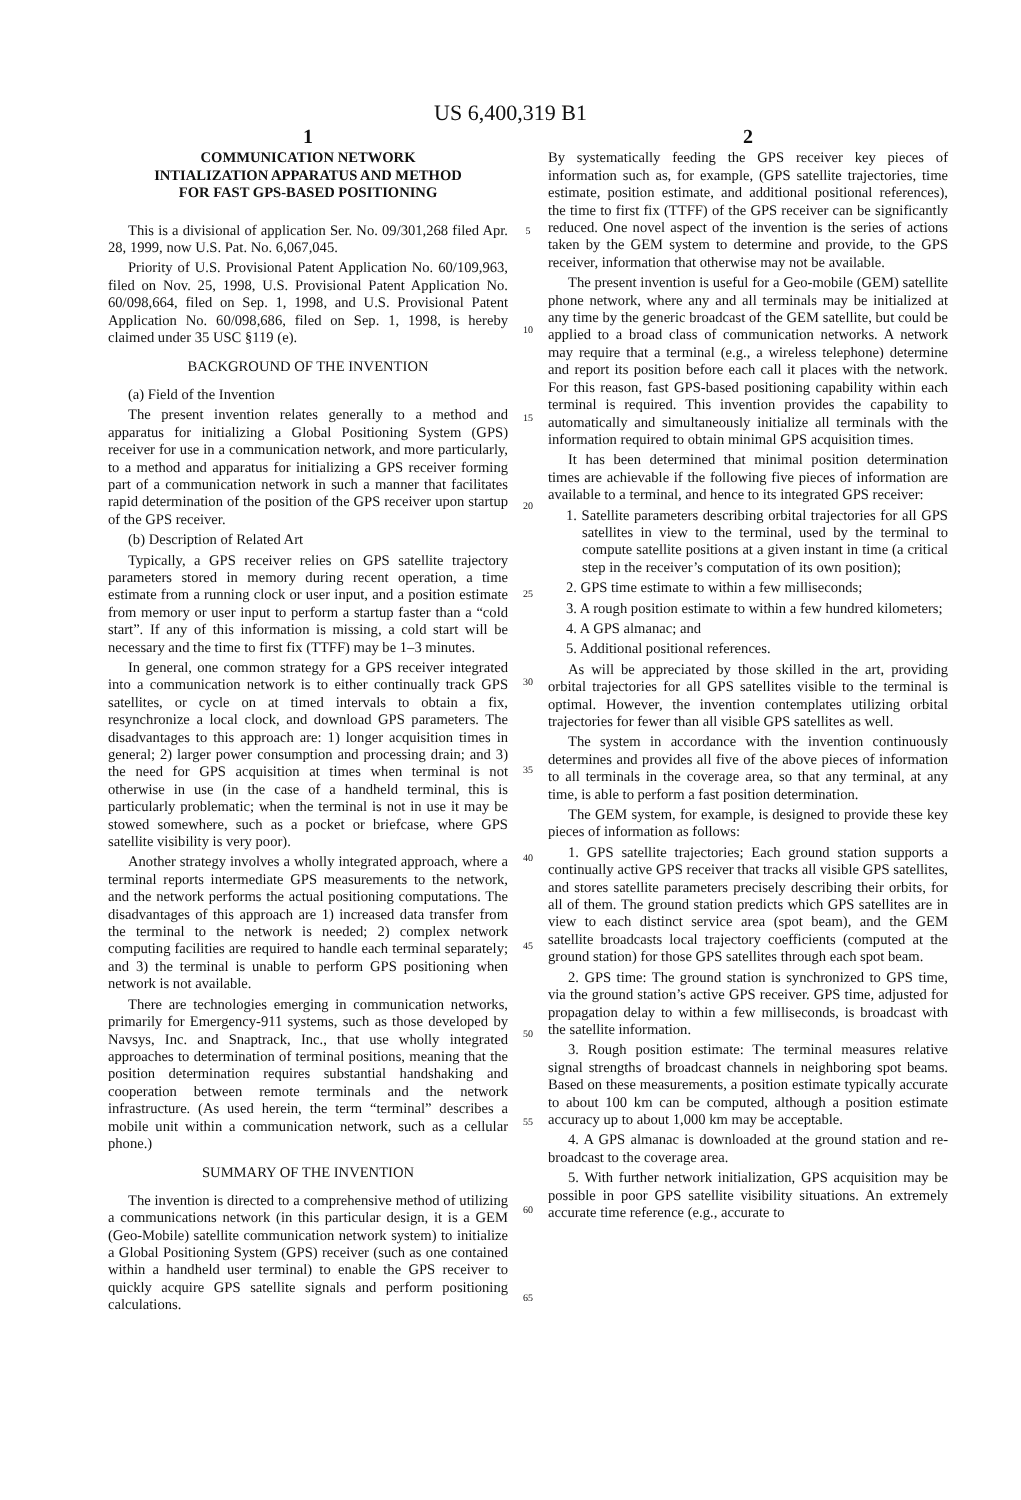US 6,400,319 B1
1
COMMUNICATION NETWORK
INTIALIZATION APPARATUS AND METHOD
FOR FAST GPS-BASED POSITIONING
This is a divisional of application Ser. No. 09/301,268 filed Apr. 28, 1999, now U.S. Pat. No. 6,067,045.
Priority of U.S. Provisional Patent Application No. 60/109,963, filed on Nov. 25, 1998, U.S. Provisional Patent Application No. 60/098,664, filed on Sep. 1, 1998, and U.S. Provisional Patent Application No. 60/098,686, filed on Sep. 1, 1998, is hereby claimed under 35 USC §119 (e).
BACKGROUND OF THE INVENTION
(a) Field of the Invention
The present invention relates generally to a method and apparatus for initializing a Global Positioning System (GPS) receiver for use in a communication network, and more particularly, to a method and apparatus for initializing a GPS receiver forming part of a communication network in such a manner that facilitates rapid determination of the position of the GPS receiver upon startup of the GPS receiver.
(b) Description of Related Art
Typically, a GPS receiver relies on GPS satellite trajectory parameters stored in memory during recent operation, a time estimate from a running clock or user input, and a position estimate from memory or user input to perform a startup faster than a “cold start”. If any of this information is missing, a cold start will be necessary and the time to first fix (TTFF) may be 1–3 minutes.
In general, one common strategy for a GPS receiver integrated into a communication network is to either continually track GPS satellites, or cycle on at timed intervals to obtain a fix, resynchronize a local clock, and download GPS parameters. The disadvantages to this approach are: 1) longer acquisition times in general; 2) larger power consumption and processing drain; and 3) the need for GPS acquisition at times when terminal is not otherwise in use (in the case of a handheld terminal, this is particularly problematic; when the terminal is not in use it may be stowed somewhere, such as a pocket or briefcase, where GPS satellite visibility is very poor).
Another strategy involves a wholly integrated approach, where a terminal reports intermediate GPS measurements to the network, and the network performs the actual positioning computations. The disadvantages of this approach are 1) increased data transfer from the terminal to the network is needed; 2) complex network computing facilities are required to handle each terminal separately; and 3) the terminal is unable to perform GPS positioning when network is not available.
There are technologies emerging in communication networks, primarily for Emergency-911 systems, such as those developed by Navsys, Inc. and Snaptrack, Inc., that use wholly integrated approaches to determination of terminal positions, meaning that the position determination requires substantial handshaking and cooperation between remote terminals and the network infrastructure. (As used herein, the term “terminal” describes a mobile unit within a communication network, such as a cellular phone.)
SUMMARY OF THE INVENTION
The invention is directed to a comprehensive method of utilizing a communications network (in this particular design, it is a GEM (Geo-Mobile) satellite communication network system) to initialize a Global Positioning System (GPS) receiver (such as one contained within a handheld user terminal) to enable the GPS receiver to quickly acquire GPS satellite signals and perform positioning calculations.
5
10
15
20
25
30
35
40
45
50
55
60
65
2
By systematically feeding the GPS receiver key pieces of information such as, for example, (GPS satellite trajectories, time estimate, position estimate, and additional positional references), the time to first fix (TTFF) of the GPS receiver can be significantly reduced. One novel aspect of the invention is the series of actions taken by the GEM system to determine and provide, to the GPS receiver, information that otherwise may not be available.
The present invention is useful for a Geo-mobile (GEM) satellite phone network, where any and all terminals may be initialized at any time by the generic broadcast of the GEM satellite, but could be applied to a broad class of communication networks. A network may require that a terminal (e.g., a wireless telephone) determine and report its position before each call it places with the network. For this reason, fast GPS-based positioning capability within each terminal is required. This invention provides the capability to automatically and simultaneously initialize all terminals with the information required to obtain minimal GPS acquisition times.
It has been determined that minimal position determination times are achievable if the following five pieces of information are available to a terminal, and hence to its integrated GPS receiver:
1. Satellite parameters describing orbital trajectories for all GPS satellites in view to the terminal, used by the terminal to compute satellite positions at a given instant in time (a critical step in the receiver’s computation of its own position);
2. GPS time estimate to within a few milliseconds;
3. A rough position estimate to within a few hundred kilometers;
4. A GPS almanac; and
5. Additional positional references.
As will be appreciated by those skilled in the art, providing orbital trajectories for all GPS satellites visible to the terminal is optimal. However, the invention contemplates utilizing orbital trajectories for fewer than all visible GPS satellites as well.
The system in accordance with the invention continuously determines and provides all five of the above pieces of information to all terminals in the coverage area, so that any terminal, at any time, is able to perform a fast position determination.
The GEM system, for example, is designed to provide these key pieces of information as follows:
1. GPS satellite trajectories; Each ground station supports a continually active GPS receiver that tracks all visible GPS satellites, and stores satellite parameters precisely describing their orbits, for all of them. The ground station predicts which GPS satellites are in view to each distinct service area (spot beam), and the GEM satellite broadcasts local trajectory coefficients (computed at the ground station) for those GPS satellites through each spot beam.
2. GPS time: The ground station is synchronized to GPS time, via the ground station’s active GPS receiver. GPS time, adjusted for propagation delay to within a few milliseconds, is broadcast with the satellite information.
3. Rough position estimate: The terminal measures relative signal strengths of broadcast channels in neighboring spot beams. Based on these measurements, a position estimate typically accurate to about 100 km can be computed, although a position estimate accuracy up to about 1,000 km may be acceptable.
4. A GPS almanac is downloaded at the ground station and re-broadcast to the coverage area.
5. With further network initialization, GPS acquisition may be possible in poor GPS satellite visibility situations. An extremely accurate time reference (e.g., accurate to